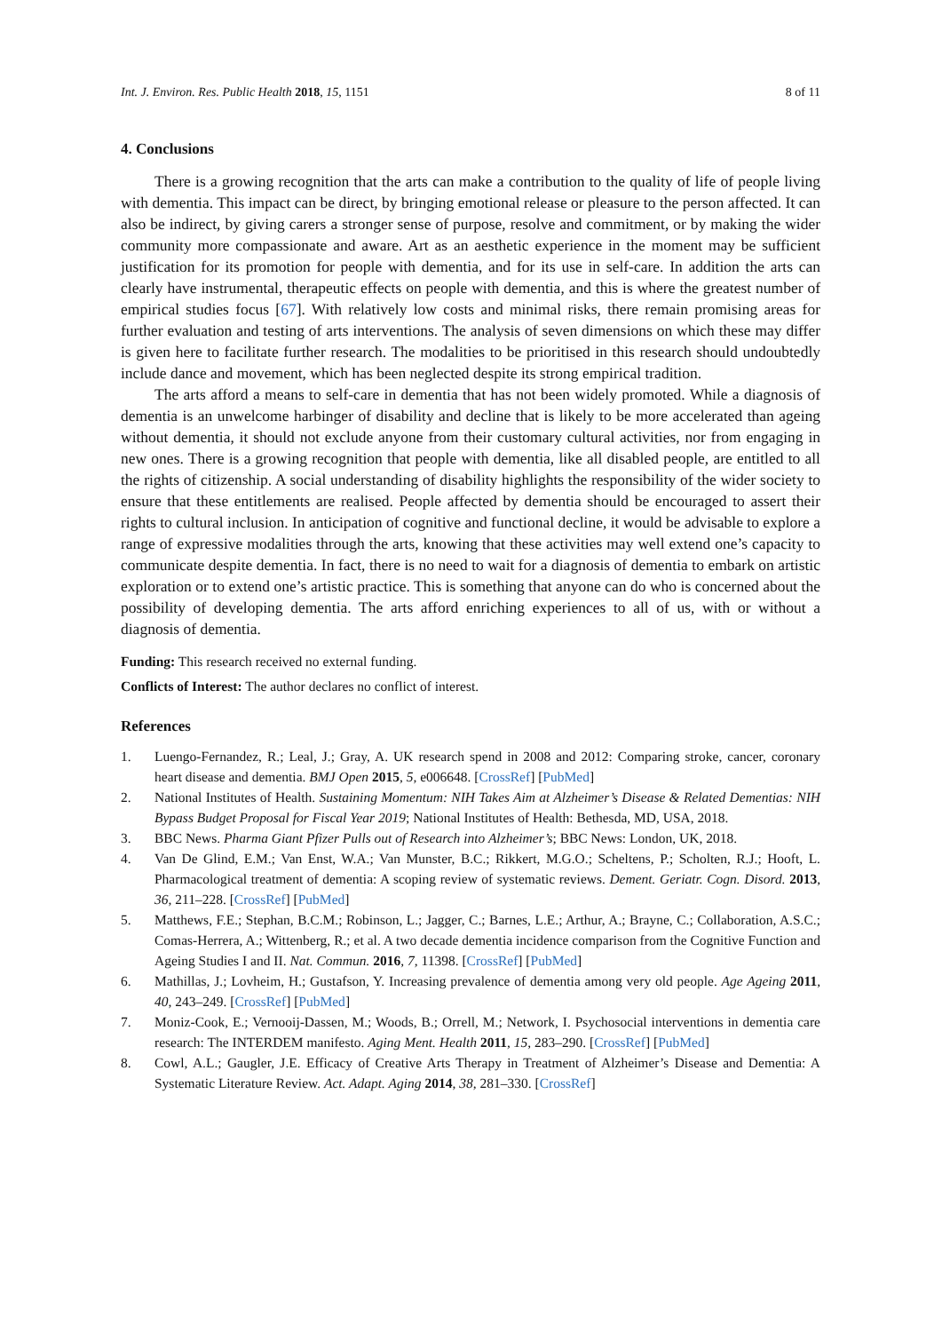Int. J. Environ. Res. Public Health 2018, 15, 1151 8 of 11
4. Conclusions
There is a growing recognition that the arts can make a contribution to the quality of life of people living with dementia. This impact can be direct, by bringing emotional release or pleasure to the person affected. It can also be indirect, by giving carers a stronger sense of purpose, resolve and commitment, or by making the wider community more compassionate and aware. Art as an aesthetic experience in the moment may be sufficient justification for its promotion for people with dementia, and for its use in self-care. In addition the arts can clearly have instrumental, therapeutic effects on people with dementia, and this is where the greatest number of empirical studies focus [67]. With relatively low costs and minimal risks, there remain promising areas for further evaluation and testing of arts interventions. The analysis of seven dimensions on which these may differ is given here to facilitate further research. The modalities to be prioritised in this research should undoubtedly include dance and movement, which has been neglected despite its strong empirical tradition.
The arts afford a means to self-care in dementia that has not been widely promoted. While a diagnosis of dementia is an unwelcome harbinger of disability and decline that is likely to be more accelerated than ageing without dementia, it should not exclude anyone from their customary cultural activities, nor from engaging in new ones. There is a growing recognition that people with dementia, like all disabled people, are entitled to all the rights of citizenship. A social understanding of disability highlights the responsibility of the wider society to ensure that these entitlements are realised. People affected by dementia should be encouraged to assert their rights to cultural inclusion. In anticipation of cognitive and functional decline, it would be advisable to explore a range of expressive modalities through the arts, knowing that these activities may well extend one’s capacity to communicate despite dementia. In fact, there is no need to wait for a diagnosis of dementia to embark on artistic exploration or to extend one’s artistic practice. This is something that anyone can do who is concerned about the possibility of developing dementia. The arts afford enriching experiences to all of us, with or without a diagnosis of dementia.
Funding: This research received no external funding.
Conflicts of Interest: The author declares no conflict of interest.
References
1. Luengo-Fernandez, R.; Leal, J.; Gray, A. UK research spend in 2008 and 2012: Comparing stroke, cancer, coronary heart disease and dementia. BMJ Open 2015, 5, e006648. [CrossRef] [PubMed]
2. National Institutes of Health. Sustaining Momentum: NIH Takes Aim at Alzheimer’s Disease & Related Dementias: NIH Bypass Budget Proposal for Fiscal Year 2019; National Institutes of Health: Bethesda, MD, USA, 2018.
3. BBC News. Pharma Giant Pfizer Pulls out of Research into Alzheimer’s; BBC News: London, UK, 2018.
4. Van De Glind, E.M.; Van Enst, W.A.; Van Munster, B.C.; Rikkert, M.G.O.; Scheltens, P.; Scholten, R.J.; Hooft, L. Pharmacological treatment of dementia: A scoping review of systematic reviews. Dement. Geriatr. Cogn. Disord. 2013, 36, 211–228. [CrossRef] [PubMed]
5. Matthews, F.E.; Stephan, B.C.M.; Robinson, L.; Jagger, C.; Barnes, L.E.; Arthur, A.; Brayne, C.; Collaboration, A.S.C.; Comas-Herrera, A.; Wittenberg, R.; et al. A two decade dementia incidence comparison from the Cognitive Function and Ageing Studies I and II. Nat. Commun. 2016, 7, 11398. [CrossRef] [PubMed]
6. Mathillas, J.; Lovheim, H.; Gustafson, Y. Increasing prevalence of dementia among very old people. Age Ageing 2011, 40, 243–249. [CrossRef] [PubMed]
7. Moniz-Cook, E.; Vernooij-Dassen, M.; Woods, B.; Orrell, M.; Network, I. Psychosocial interventions in dementia care research: The INTERDEM manifesto. Aging Ment. Health 2011, 15, 283–290. [CrossRef] [PubMed]
8. Cowl, A.L.; Gaugler, J.E. Efficacy of Creative Arts Therapy in Treatment of Alzheimer’s Disease and Dementia: A Systematic Literature Review. Act. Adapt. Aging 2014, 38, 281–330. [CrossRef]